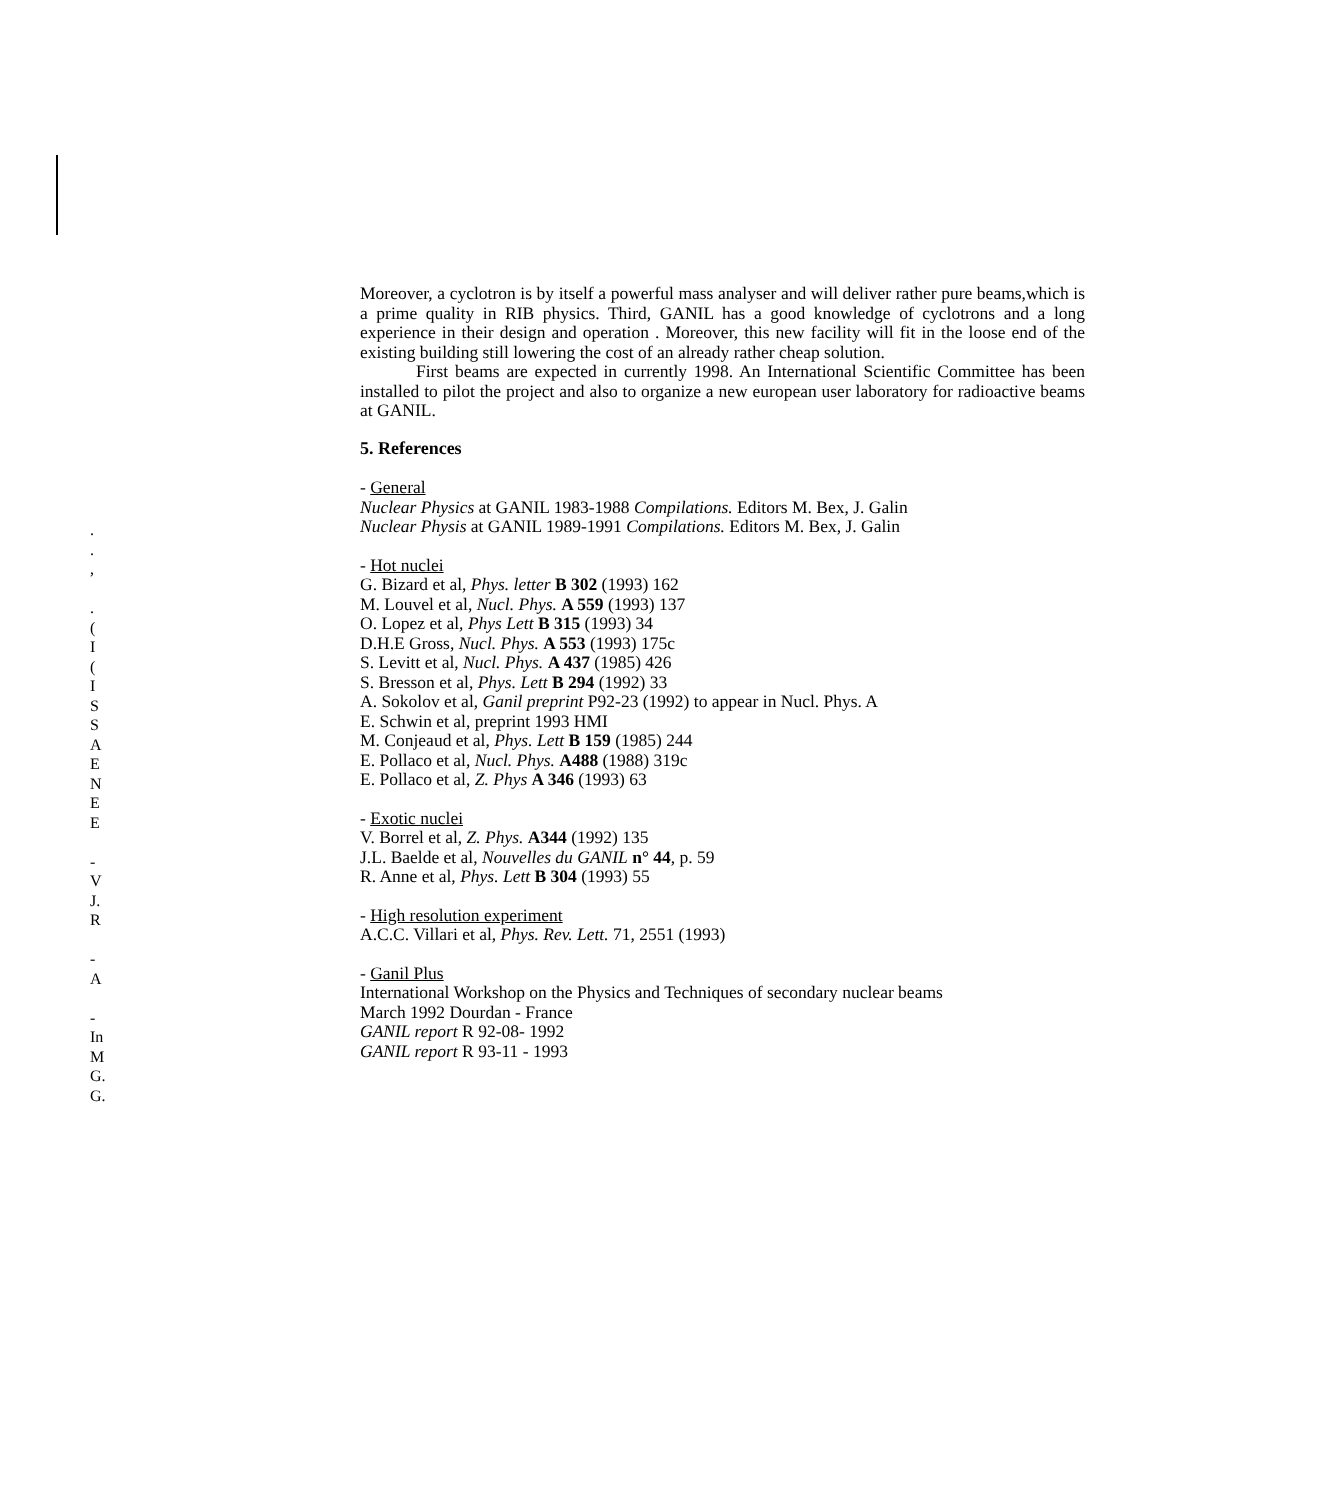.
.
,
.
(
I
(
I
S
S
A
E
N
E
E
-
V
J.
R
-
A
-
In
M
G.
G.
Moreover, a cyclotron is by itself a powerful mass analyser and will deliver rather pure beams,which is a prime quality in RIB physics. Third, GANIL has a good knowledge of cyclotrons and a long experience in their design and operation . Moreover, this new facility will fit in the loose end of the existing building still lowering the cost of an already rather cheap solution.
First beams are expected in currently 1998. An International Scientific Committee has been installed to pilot the project and also to organize a new european user laboratory for radioactive beams at GANIL.
5. References
- General
Nuclear Physics at GANIL 1983-1988 Compilations. Editors M. Bex, J. Galin
Nuclear Physis at GANIL 1989-1991 Compilations. Editors M. Bex, J. Galin
- Hot nuclei
G. Bizard et al, Phys. letter B 302 (1993) 162
M. Louvel et al, Nucl. Phys. A 559 (1993) 137
O. Lopez et al, Phys Lett B 315 (1993) 34
D.H.E Gross, Nucl. Phys. A 553 (1993) 175c
S. Levitt et al, Nucl. Phys. A 437 (1985) 426
S. Bresson et al, Phys. Lett B 294 (1992) 33
A. Sokolov et al, Ganil preprint P92-23 (1992) to appear in Nucl. Phys. A
E. Schwin et al, preprint 1993 HMI
M. Conjeaud et al, Phys. Lett B 159 (1985) 244
E. Pollaco et al, Nucl. Phys. A488 (1988) 319c
E. Pollaco et al, Z. Phys A 346 (1993) 63
- Exotic nuclei
V. Borrel et al, Z. Phys. A344 (1992) 135
J.L. Baelde et al, Nouvelles du GANIL n° 44, p. 59
R. Anne et al, Phys. Lett B 304 (1993) 55
- High resolution experiment
A.C.C. Villari et al, Phys. Rev. Lett. 71, 2551 (1993)
- Ganil Plus
International Workshop on the Physics and Techniques of secondary nuclear beams
March 1992 Dourdan - France
GANIL report R 92-08- 1992
GANIL report R 93-11 - 1993